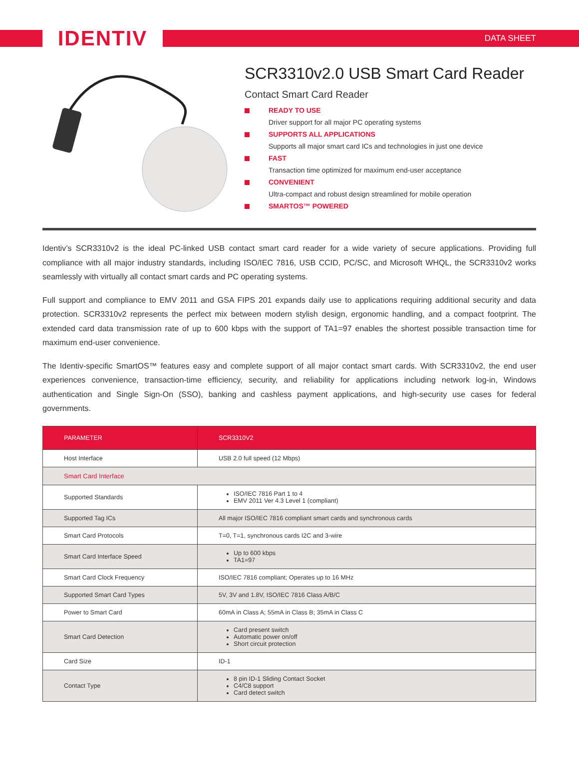IDENTIV
DATA SHEET
SCR3310v2.0 USB Smart Card Reader
Contact Smart Card Reader
READY TO USE
Driver support for all major PC operating systems
SUPPORTS ALL APPLICATIONS
Supports all major smart card ICs and technologies in just one device
FAST
Transaction time optimized for maximum end-user acceptance
CONVENIENT
Ultra-compact and robust design streamlined for mobile operation
SMARTOS™ POWERED
Identiv’s SCR3310v2 is the ideal PC-linked USB contact smart card reader for a wide variety of secure applications. Providing full compliance with all major industry standards, including ISO/IEC 7816, USB CCID, PC/SC, and Microsoft WHQL, the SCR3310v2 works seamlessly with virtually all contact smart cards and PC operating systems.
Full support and compliance to EMV 2011 and GSA FIPS 201 expands daily use to applications requiring additional security and data protection. SCR3310v2 represents the perfect mix between modern stylish design, ergonomic handling, and a compact footprint. The extended card data transmission rate of up to 600 kbps with the support of TA1=97 enables the shortest possible transaction time for maximum end-user convenience.
The Identiv-specific SmartOS™ features easy and complete support of all major contact smart cards. With SCR3310v2, the end user experiences convenience, transaction-time efficiency, security, and reliability for applications including network log-in, Windows authentication and Single Sign-On (SSO), banking and cashless payment applications, and high-security use cases for federal governments.
| PARAMETER | SCR3310V2 |
| --- | --- |
| Host Interface | USB 2.0 full speed (12 Mbps) |
| Smart Card Interface | |
| Supported Standards | ISO/IEC 7816 Part 1 to 4 EMV 2011 Ver 4.3 Level 1 (compliant) |
| Supported Tag ICs | All major ISO/IEC 7816 compliant smart cards and synchronous cards |
| Smart Card Protocols | T=0, T=1, synchronous cards I2C and 3-wire |
| Smart Card Interface Speed | Up to 600 kbps TA1=97 |
| Smart Card Clock Frequency | ISO/IEC 7816 compliant; Operates up to 16 MHz |
| Supported Smart Card Types | 5V, 3V and 1.8V, ISO/IEC 7816 Class A/B/C |
| Power to Smart Card | 60mA in Class A; 55mA in Class B; 35mA in Class C |
| Smart Card Detection | Card present switch Automatic power on/off Short circuit protection |
| Card Size | ID-1 |
| Contact Type | 8 pin ID-1 Sliding Contact Socket C4/C8 support Card detect switch |